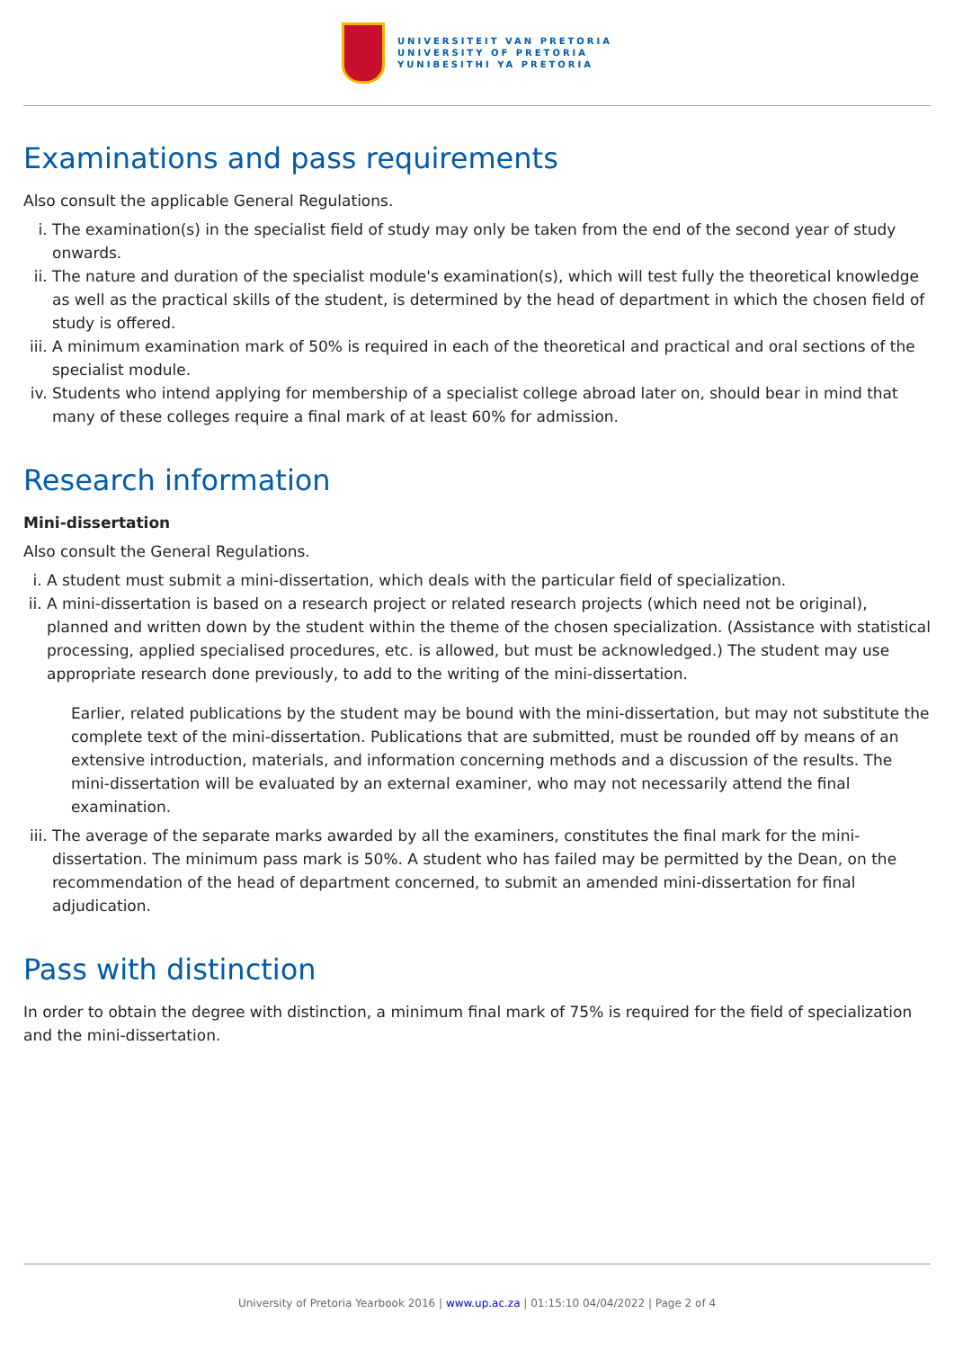UNIVERSITEIT VAN PRETORIA
UNIVERSITY OF PRETORIA
YUNIBESITHI YA PRETORIA
Examinations and pass requirements
Also consult the applicable General Regulations.
i. The examination(s) in the specialist field of study may only be taken from the end of the second year of study onwards.
ii. The nature and duration of the specialist module's examination(s), which will test fully the theoretical knowledge as well as the practical skills of the student, is determined by the head of department in which the chosen field of study is offered.
iii. A minimum examination mark of 50% is required in each of the theoretical and practical and oral sections of the specialist module.
iv. Students who intend applying for membership of a specialist college abroad later on, should bear in mind that many of these colleges require a final mark of at least 60% for admission.
Research information
Mini-dissertation
Also consult the General Regulations.
i. A student must submit a mini-dissertation, which deals with the particular field of specialization.
ii. A mini-dissertation is based on a research project or related research projects (which need not be original), planned and written down by the student within the theme of the chosen specialization. (Assistance with statistical processing, applied specialised procedures, etc. is allowed, but must be acknowledged.) The student may use appropriate research done previously, to add to the writing of the mini-dissertation.
Earlier, related publications by the student may be bound with the mini-dissertation, but may not substitute the complete text of the mini-dissertation. Publications that are submitted, must be rounded off by means of an extensive introduction, materials, and information concerning methods and a discussion of the results. The mini-dissertation will be evaluated by an external examiner, who may not necessarily attend the final examination.
iii. The average of the separate marks awarded by all the examiners, constitutes the final mark for the mini-dissertation. The minimum pass mark is 50%. A student who has failed may be permitted by the Dean, on the recommendation of the head of department concerned, to submit an amended mini-dissertation for final adjudication.
Pass with distinction
In order to obtain the degree with distinction, a minimum final mark of 75% is required for the field of specialization and the mini-dissertation.
University of Pretoria Yearbook 2016 | www.up.ac.za | 01:15:10 04/04/2022 | Page 2 of 4